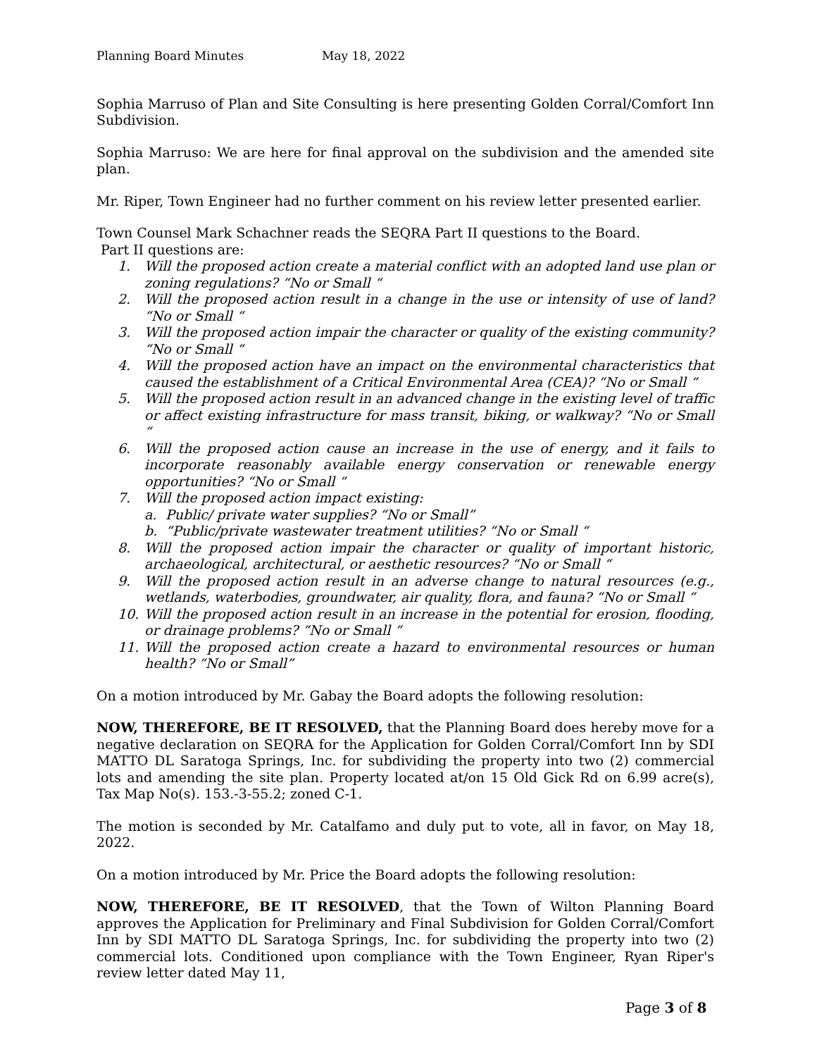Planning Board Minutes May 18, 2022
Sophia Marruso of Plan and Site Consulting is here presenting Golden Corral/Comfort Inn Subdivision.
Sophia Marruso: We are here for final approval on the subdivision and the amended site plan.
Mr. Riper, Town Engineer had no further comment on his review letter presented earlier.
Town Counsel Mark Schachner reads the SEQRA Part II questions to the Board.
Part II questions are:
1. Will the proposed action create a material conflict with an adopted land use plan or zoning regulations? “No or Small “
2. Will the proposed action result in a change in the use or intensity of use of land? “No or Small “
3. Will the proposed action impair the character or quality of the existing community? “No or Small “
4. Will the proposed action have an impact on the environmental characteristics that caused the establishment of a Critical Environmental Area (CEA)? “No or Small “
5. Will the proposed action result in an advanced change in the existing level of traffic or affect existing infrastructure for mass transit, biking, or walkway? “No or Small “
6. Will the proposed action cause an increase in the use of energy, and it fails to incorporate reasonably available energy conservation or renewable energy opportunities? “No or Small “
7. Will the proposed action impact existing:
a. Public/ private water supplies? “No or Small”
b. “Public/private wastewater treatment utilities? “No or Small “
8. Will the proposed action impair the character or quality of important historic, archaeological, architectural, or aesthetic resources? “No or Small “
9. Will the proposed action result in an adverse change to natural resources (e.g., wetlands, waterbodies, groundwater, air quality, flora, and fauna? “No or Small “
10. Will the proposed action result in an increase in the potential for erosion, flooding, or drainage problems? “No or Small “
11. Will the proposed action create a hazard to environmental resources or human health? “No or Small”
On a motion introduced by Mr. Gabay the Board adopts the following resolution:
NOW, THEREFORE, BE IT RESOLVED, that the Planning Board does hereby move for a negative declaration on SEQRA for the Application for Golden Corral/Comfort Inn by SDI MATTO DL Saratoga Springs, Inc. for subdividing the property into two (2) commercial lots and amending the site plan. Property located at/on 15 Old Gick Rd on 6.99 acre(s), Tax Map No(s). 153.-3-55.2; zoned C-1.
The motion is seconded by Mr. Catalfamo and duly put to vote, all in favor, on May 18, 2022.
On a motion introduced by Mr. Price the Board adopts the following resolution:
NOW, THEREFORE, BE IT RESOLVED, that the Town of Wilton Planning Board approves the Application for Preliminary and Final Subdivision for Golden Corral/Comfort Inn by SDI MATTO DL Saratoga Springs, Inc. for subdividing the property into two (2) commercial lots. Conditioned upon compliance with the Town Engineer, Ryan Riper's review letter dated May 11,
Page 3 of 8